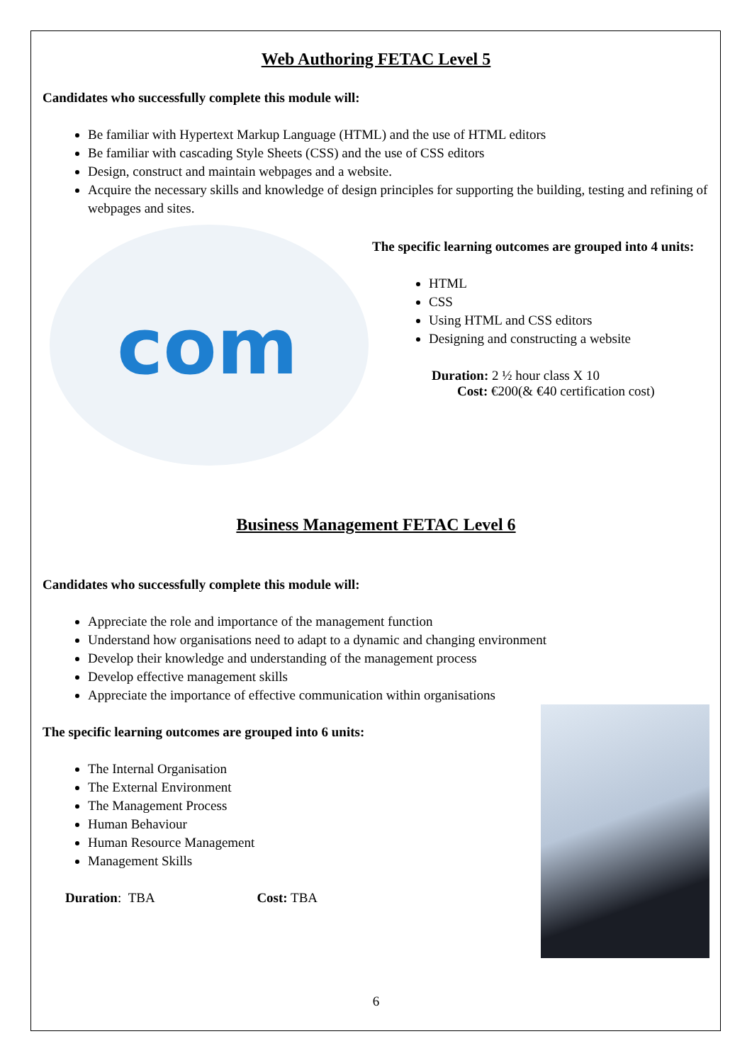Web Authoring FETAC Level 5
Candidates who successfully complete this module will:
Be familiar with Hypertext Markup Language (HTML) and the use of HTML editors
Be familiar with cascading Style Sheets (CSS) and the use of CSS editors
Design, construct and maintain webpages and a website.
Acquire the necessary skills and knowledge of design principles for supporting the building, testing and refining of webpages and sites.
com
The specific learning outcomes are grouped into 4 units:
HTML
CSS
Using HTML and CSS editors
Designing and constructing a website
Duration: 2 ½ hour class X 10
Cost: €200(& €40 certification cost)
Business Management FETAC Level 6
Candidates who successfully complete this module will:
Appreciate the role and importance of the management function
Understand how organisations need to adapt to a dynamic and changing environment
Develop their knowledge and understanding of the management process
Develop effective management skills
Appreciate the importance of effective communication within organisations
The specific learning outcomes are grouped into 6 units:
The Internal Organisation
The External Environment
The Management Process
Human Behaviour
Human Resource Management
Management Skills
Duration: TBA Cost: TBA
6